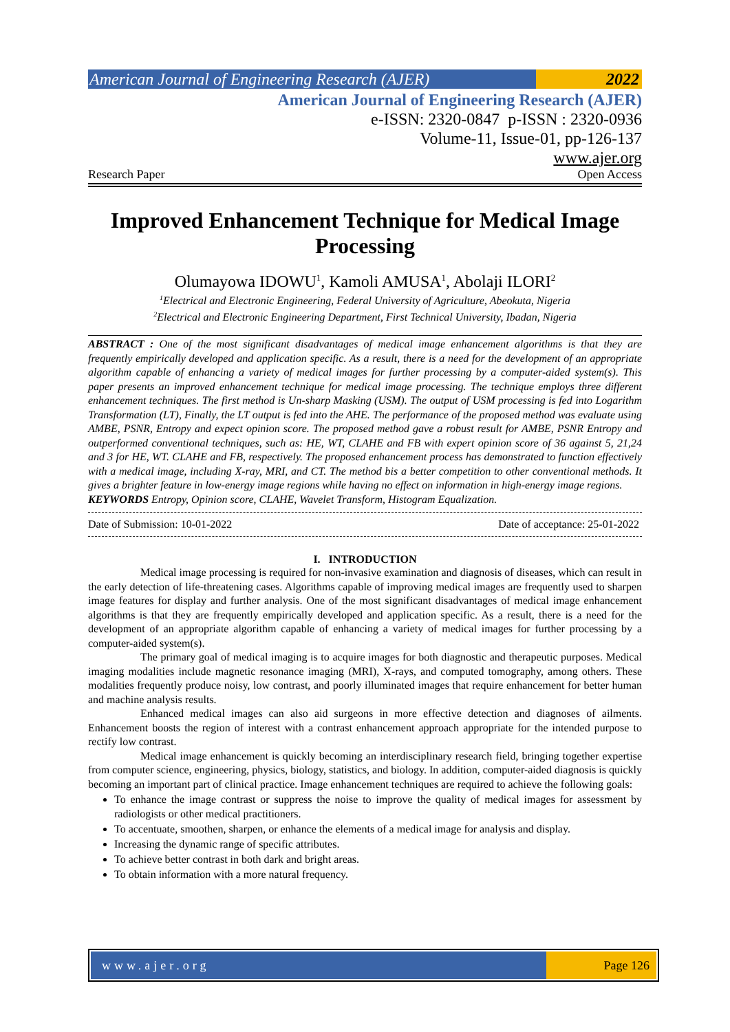American Journal of Engineering Research (AJER)
2022
American Journal of Engineering Research (AJER)
e-ISSN: 2320-0847 p-ISSN : 2320-0936
Volume-11, Issue-01, pp-126-137
www.ajer.org
Research Paper Open Access
Improved Enhancement Technique for Medical Image Processing
Olumayowa IDOWU<sup>1</sup>, Kamoli AMUSA<sup>1</sup>, Abolaji ILORI<sup>2</sup>
<sup>1</sup> Electrical and Electronic Engineering, Federal University of Agriculture, Abeokuta, Nigeria
<sup>2</sup> Electrical and Electronic Engineering Department, First Technical University, Ibadan, Nigeria
ABSTRACT : One of the most significant disadvantages of medical image enhancement algorithms is that they are frequently empirically developed and application specific. As a result, there is a need for the development of an appropriate algorithm capable of enhancing a variety of medical images for further processing by a computer-aided system(s). This paper presents an improved enhancement technique for medical image processing. The technique employs three different enhancement techniques. The first method is Un-sharp Masking (USM). The output of USM processing is fed into Logarithm Transformation (LT), Finally, the LT output is fed into the AHE. The performance of the proposed method was evaluate using AMBE, PSNR, Entropy and expect opinion score. The proposed method gave a robust result for AMBE, PSNR Entropy and outperformed conventional techniques, such as: HE, WT, CLAHE and FB with expert opinion score of 36 against 5, 21,24 and 3 for HE, WT. CLAHE and FB, respectively. The proposed enhancement process has demonstrated to function effectively with a medical image, including X-ray, MRI, and CT. The method bis a better competition to other conventional methods. It gives a brighter feature in low-energy image regions while having no effect on information in high-energy image regions.
KEYWORDS Entropy, Opinion score, CLAHE, Wavelet Transform, Histogram Equalization.
Date of Submission: 10-01-2022 Date of acceptance: 25-01-2022
I. INTRODUCTION
Medical image processing is required for non-invasive examination and diagnosis of diseases, which can result in the early detection of life-threatening cases. Algorithms capable of improving medical images are frequently used to sharpen image features for display and further analysis. One of the most significant disadvantages of medical image enhancement algorithms is that they are frequently empirically developed and application specific. As a result, there is a need for the development of an appropriate algorithm capable of enhancing a variety of medical images for further processing by a computer-aided system(s).
The primary goal of medical imaging is to acquire images for both diagnostic and therapeutic purposes. Medical imaging modalities include magnetic resonance imaging (MRI), X-rays, and computed tomography, among others. These modalities frequently produce noisy, low contrast, and poorly illuminated images that require enhancement for better human and machine analysis results.
Enhanced medical images can also aid surgeons in more effective detection and diagnoses of ailments. Enhancement boosts the region of interest with a contrast enhancement approach appropriate for the intended purpose to rectify low contrast.
Medical image enhancement is quickly becoming an interdisciplinary research field, bringing together expertise from computer science, engineering, physics, biology, statistics, and biology. In addition, computer-aided diagnosis is quickly becoming an important part of clinical practice. Image enhancement techniques are required to achieve the following goals:
To enhance the image contrast or suppress the noise to improve the quality of medical images for assessment by radiologists or other medical practitioners.
To accentuate, smoothen, sharpen, or enhance the elements of a medical image for analysis and display.
Increasing the dynamic range of specific attributes.
To achieve better contrast in both dark and bright areas.
To obtain information with a more natural frequency.
www.ajer.org Page 126